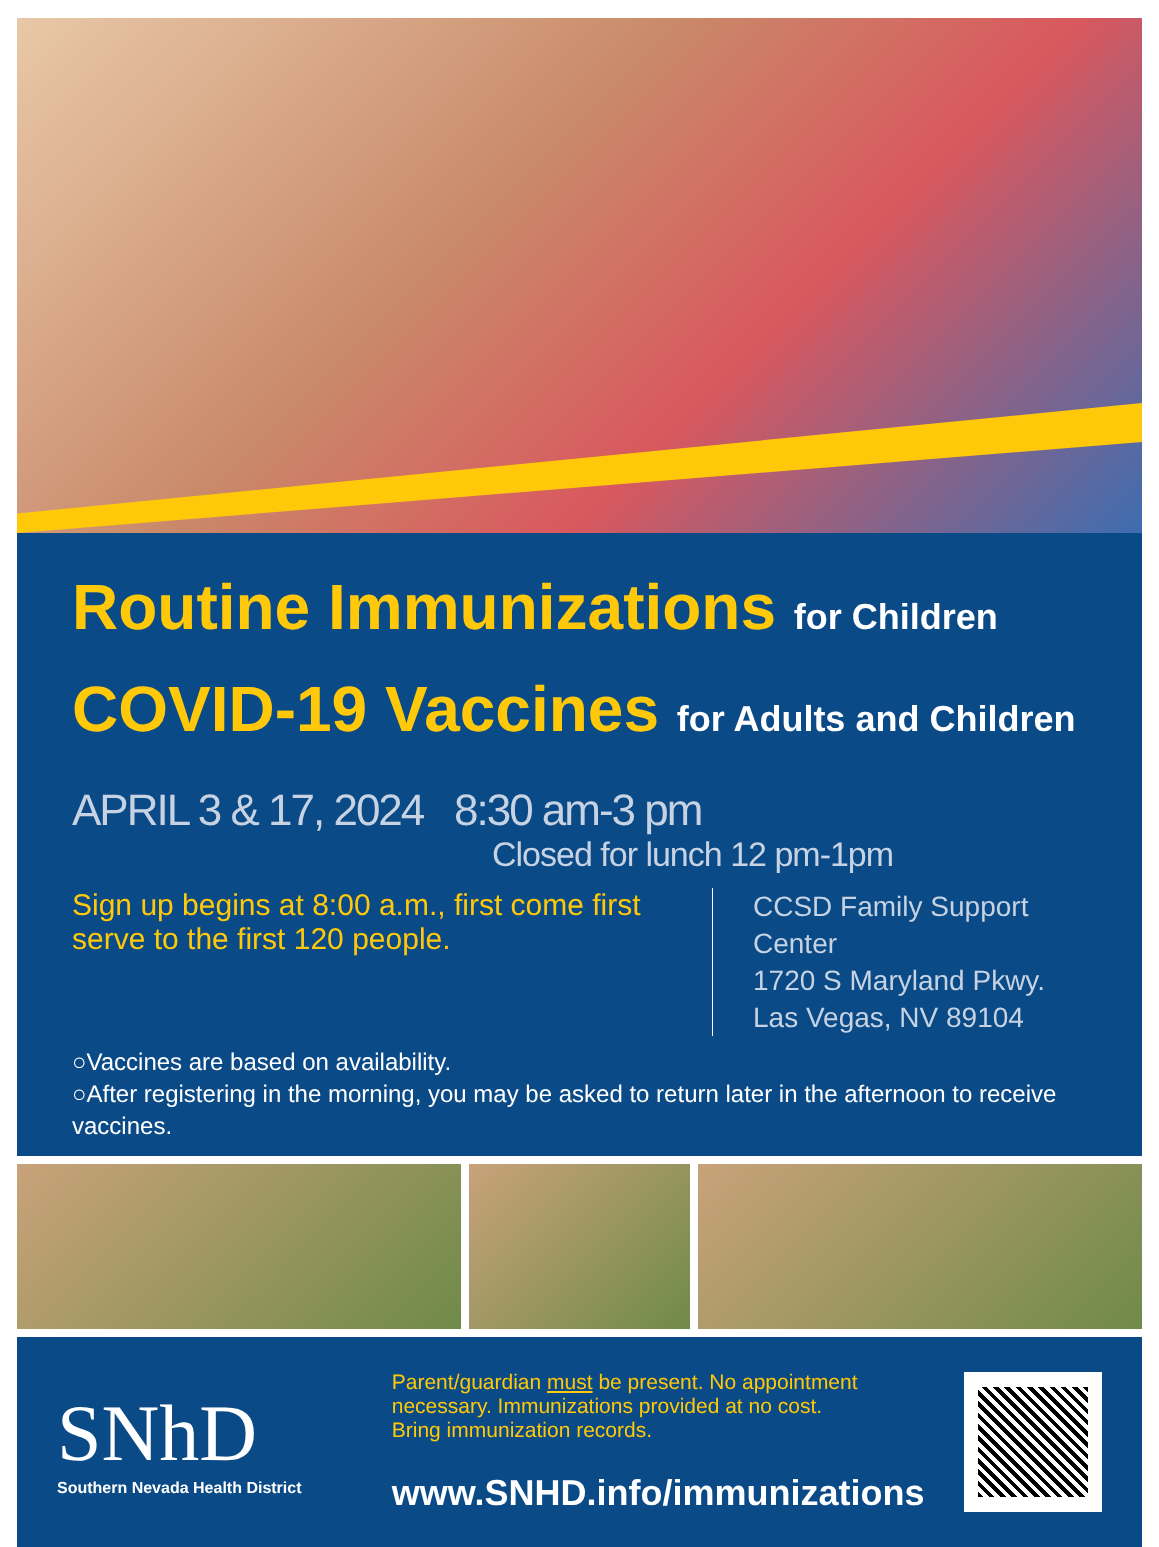Routine Immunizations for Children
COVID-19 Vaccines for Adults and Children
APRIL 3 & 17, 2024 8:30 am-3 pm
Closed for lunch 12 pm-1pm
Sign up begins at 8:00 a.m., first come first serve to the first 120 people.
CCSD Family Support Center
1720 S Maryland Pkwy.
Las Vegas, NV 89104
○Vaccines are based on availability.
○After registering in the morning, you may be asked to return later in the afternoon to receive vaccines.
SNhD
Southern Nevada Health District
Parent/guardian must be present. No appointment necessary. Immunizations provided at no cost.
Bring immunization records.
www.SNHD.info/immunizations